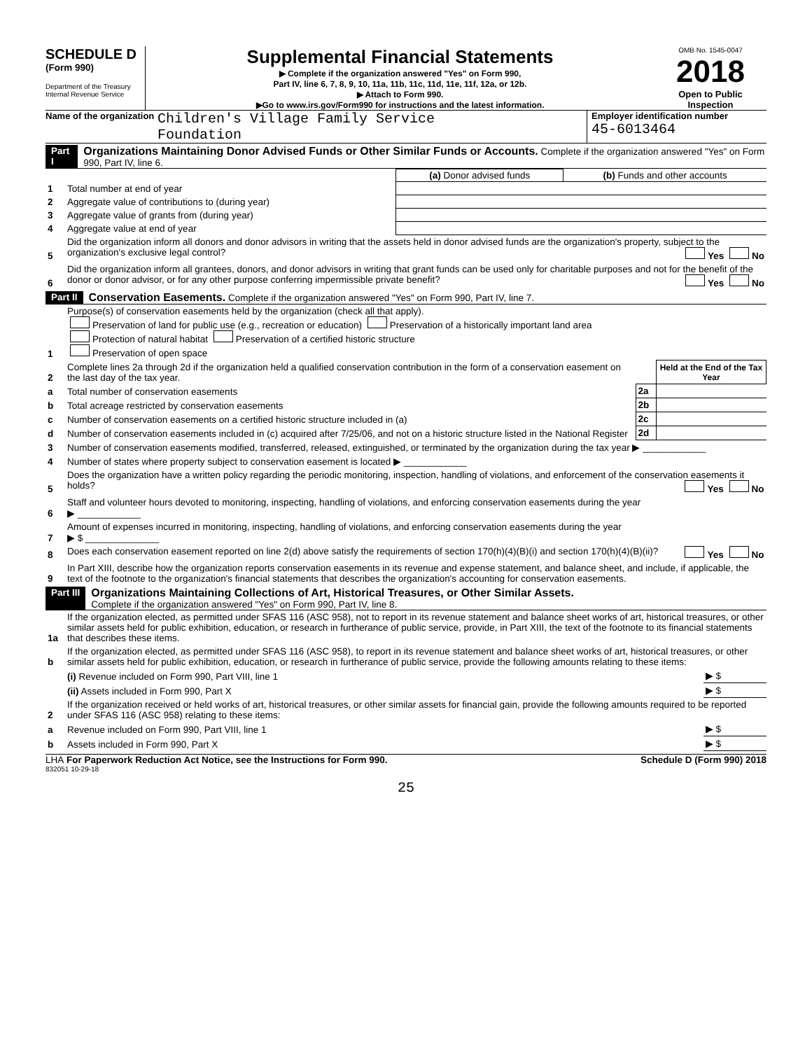SCHEDULE D
(Form 990)
Department of the Treasury
Internal Revenue Service
Supplemental Financial Statements
▶ Complete if the organization answered "Yes" on Form 990,
Part IV, line 6, 7, 8, 9, 10, 11a, 11b, 11c, 11d, 11e, 11f, 12a, or 12b.
▶ Attach to Form 990.
▶Go to www.irs.gov/Form990 for instructions and the latest information.
OMB No. 1545-0047
2018
Open to Public Inspection
Name of the organization
Children's Village Family Service
Foundation
Employer identification number
45-6013464
Part I Organizations Maintaining Donor Advised Funds or Other Similar Funds or Accounts. Complete if the organization answered "Yes" on Form 990, Part IV, line 6.
| | | (a) Donor advised funds | (b) Funds and other accounts |
| 1 | Total number at end of year | | |
| 2 | Aggregate value of contributions to (during year) | | |
| 3 | Aggregate value of grants from (during year) | | |
| 4 | Aggregate value at end of year | | |
| 5 | Did the organization inform all donors and donor advisors in writing that the assets held in donor advised funds are the organization's property, subject to the organization's exclusive legal control? Yes No | | |
| 6 | Did the organization inform all grantees, donors, and donor advisors in writing that grant funds can be used only for charitable purposes and not for the benefit of the donor or donor advisor, or for any other purpose conferring impermissible private benefit? Yes No | | |
Part II Conservation Easements. Complete if the organization answered "Yes" on Form 990, Part IV, line 7.
| 1 | Purpose(s) of conservation easements held by the organization (check all that apply). Preservation of land for public use (e.g., recreation or education) Preservation of a historically important land area Protection of natural habitat Preservation of a certified historic structure Preservation of open space | | |
| 2 | Complete lines 2a through 2d if the organization held a qualified conservation contribution in the form of a conservation easement on the last day of the tax year. | | Held at the End of the Tax Year |
| a | Total number of conservation easements | 2a | |
| b | Total acreage restricted by conservation easements | 2b | |
| c | Number of conservation easements on a certified historic structure included in (a) | 2c | |
| d | Number of conservation easements included in (c) acquired after 7/25/06, and not on a historic structure listed in the National Register | 2d | |
| 3 | Number of conservation easements modified, transferred, released, extinguished, or terminated by the organization during the tax year ▶ ____________ | | |
| 4 | Number of states where property subject to conservation easement is located ▶ ____________ | | |
| 5 | Does the organization have a written policy regarding the periodic monitoring, inspection, handling of violations, and enforcement of the conservation easements it holds? Yes No | | |
| 6 | Staff and volunteer hours devoted to monitoring, inspecting, handling of violations, and enforcing conservation easements during the year ▶ ____________ | | |
| 7 | Amount of expenses incurred in monitoring, inspecting, handling of violations, and enforcing conservation easements during the year ▶ $ ______________ | | |
| 8 | Does each conservation easement reported on line 2(d) above satisfy the requirements of section 170(h)(4)(B)(i) and section 170(h)(4)(B)(ii)? Yes No | | |
| 9 | In Part XIII, describe how the organization reports conservation easements in its revenue and expense statement, and balance sheet, and include, if applicable, the text of the footnote to the organization's financial statements that describes the organization's accounting for conservation easements. | | |
Part III Organizations Maintaining Collections of Art, Historical Treasures, or Other Similar Assets.
Complete if the organization answered "Yes" on Form 990, Part IV, line 8.
| 1a | If the organization elected, as permitted under SFAS 116 (ASC 958), not to report in its revenue statement and balance sheet works of art, historical treasures, or other similar assets held for public exhibition, education, or research in furtherance of public service, provide, in Part XIII, the text of the footnote to its financial statements that describes these items. | |
| b | If the organization elected, as permitted under SFAS 116 (ASC 958), to report in its revenue statement and balance sheet works of art, historical treasures, or other similar assets held for public exhibition, education, or research in furtherance of public service, provide the following amounts relating to these items: | |
| | (i) Revenue included on Form 990, Part VIII, line 1 | ▶ $ |
| | (ii) Assets included in Form 990, Part X | ▶ $ |
| 2 | If the organization received or held works of art, historical treasures, or other similar assets for financial gain, provide the following amounts required to be reported under SFAS 116 (ASC 958) relating to these items: | |
| a | Revenue included on Form 990, Part VIII, line 1 | ▶ $ |
| b | Assets included in Form 990, Part X | ▶ $ |
LHA For Paperwork Reduction Act Notice, see the Instructions for Form 990. Schedule D (Form 990) 2018
832051 10-29-18
25